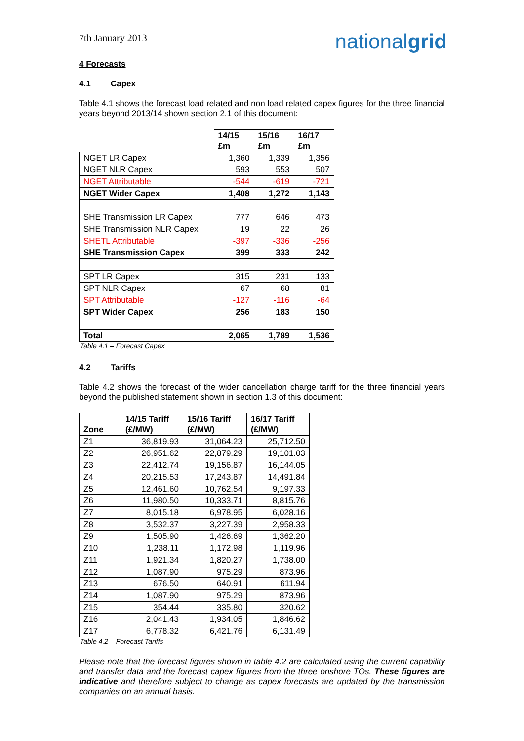7th January 2013
nationalgrid
4 Forecasts
4.1 Capex
Table 4.1 shows the forecast load related and non load related capex figures for the three financial years beyond 2013/14 shown section 2.1 of this document:
| | 14/15 £m | 15/16 £m | 16/17 £m |
| --- | --- | --- | --- |
| NGET LR Capex | 1,360 | 1,339 | 1,356 |
| NGET NLR Capex | 593 | 553 | 507 |
| NGET Attributable | -544 | -619 | -721 |
| NGET Wider Capex | 1,408 | 1,272 | 1,143 |
| SHE Transmission LR Capex | 777 | 646 | 473 |
| SHE Transmission NLR Capex | 19 | 22 | 26 |
| SHETL Attributable | -397 | -336 | -256 |
| SHE Transmission Capex | 399 | 333 | 242 |
| SPT LR Capex | 315 | 231 | 133 |
| SPT NLR Capex | 67 | 68 | 81 |
| SPT Attributable | -127 | -116 | -64 |
| SPT Wider Capex | 256 | 183 | 150 |
| Total | 2,065 | 1,789 | 1,536 |
Table 4.1 – Forecast Capex
4.2 Tariffs
Table 4.2 shows the forecast of the wider cancellation charge tariff for the three financial years beyond the published statement shown in section 1.3 of this document:
| Zone | 14/15 Tariff (£/MW) | 15/16 Tariff (£/MW) | 16/17 Tariff (£/MW) |
| --- | --- | --- | --- |
| Z1 | 36,819.93 | 31,064.23 | 25,712.50 |
| Z2 | 26,951.62 | 22,879.29 | 19,101.03 |
| Z3 | 22,412.74 | 19,156.87 | 16,144.05 |
| Z4 | 20,215.53 | 17,243.87 | 14,491.84 |
| Z5 | 12,461.60 | 10,762.54 | 9,197.33 |
| Z6 | 11,980.50 | 10,333.71 | 8,815.76 |
| Z7 | 8,015.18 | 6,978.95 | 6,028.16 |
| Z8 | 3,532.37 | 3,227.39 | 2,958.33 |
| Z9 | 1,505.90 | 1,426.69 | 1,362.20 |
| Z10 | 1,238.11 | 1,172.98 | 1,119.96 |
| Z11 | 1,921.34 | 1,820.27 | 1,738.00 |
| Z12 | 1,087.90 | 975.29 | 873.96 |
| Z13 | 676.50 | 640.91 | 611.94 |
| Z14 | 1,087.90 | 975.29 | 873.96 |
| Z15 | 354.44 | 335.80 | 320.62 |
| Z16 | 2,041.43 | 1,934.05 | 1,846.62 |
| Z17 | 6,778.32 | 6,421.76 | 6,131.49 |
Table 4.2 – Forecast Tariffs
Please note that the forecast figures shown in table 4.2 are calculated using the current capability and transfer data and the forecast capex figures from the three onshore TOs. These figures are indicative and therefore subject to change as capex forecasts are updated by the transmission companies on an annual basis.